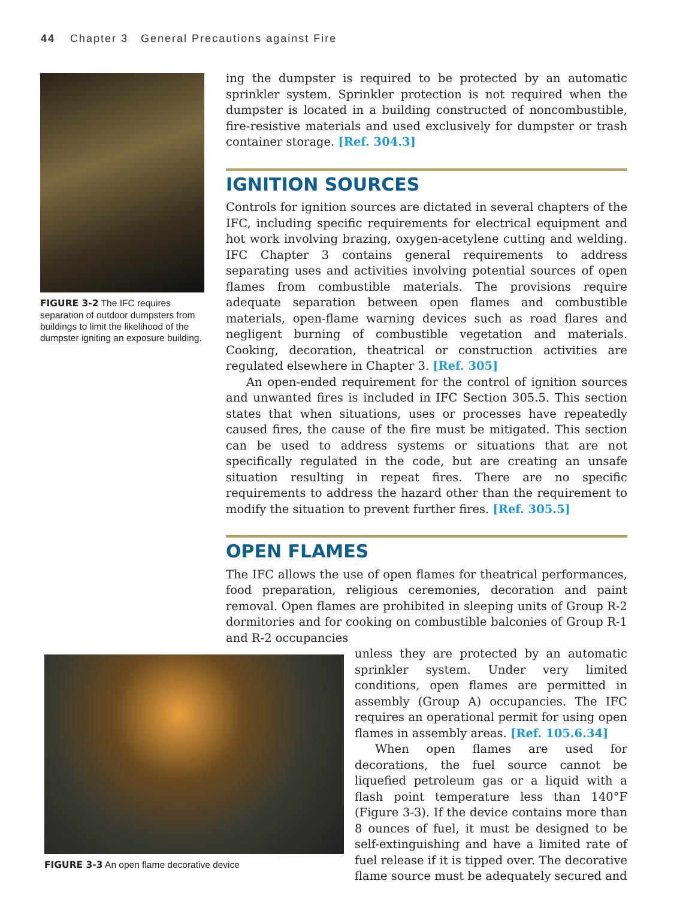44 Chapter 3 General Precautions against Fire
FIGURE 3-2 The IFC requires separation of outdoor dumpsters from buildings to limit the likelihood of the dumpster igniting an exposure building.
ing the dumpster is required to be protected by an automatic sprinkler system. Sprinkler protection is not required when the dumpster is located in a building constructed of noncombustible, fire-resistive materials and used exclusively for dumpster or trash container storage. [Ref. 304.3]
IGNITION SOURCES
Controls for ignition sources are dictated in several chapters of the IFC, including specific requirements for electrical equipment and hot work involving brazing, oxygen-acetylene cutting and welding. IFC Chapter 3 contains general requirements to address separating uses and activities involving potential sources of open flames from combustible materials. The provisions require adequate separation between open flames and combustible materials, open-flame warning devices such as road flares and negligent burning of combustible vegetation and materials. Cooking, decoration, theatrical or construction activities are regulated elsewhere in Chapter 3. [Ref. 305]
An open-ended requirement for the control of ignition sources and unwanted fires is included in IFC Section 305.5. This section states that when situations, uses or processes have repeatedly caused fires, the cause of the fire must be mitigated. This section can be used to address systems or situations that are not specifically regulated in the code, but are creating an unsafe situation resulting in repeat fires. There are no specific requirements to address the hazard other than the requirement to modify the situation to prevent further fires. [Ref. 305.5]
OPEN FLAMES
The IFC allows the use of open flames for theatrical performances, food preparation, religious ceremonies, decoration and paint removal. Open flames are prohibited in sleeping units of Group R-2 dormitories and for cooking on combustible balconies of Group R-1 and R-2 occupancies
FIGURE 3-3 An open flame decorative device
unless they are protected by an automatic sprinkler system. Under very limited conditions, open flames are permitted in assembly (Group A) occupancies. The IFC requires an operational permit for using open flames in assembly areas. [Ref. 105.6.34]
When open flames are used for decorations, the fuel source cannot be liquefied petroleum gas or a liquid with a flash point temperature less than 140°F (Figure 3-3). If the device contains more than 8 ounces of fuel, it must be designed to be self-extinguishing and have a limited rate of fuel release if it is tipped over. The decorative flame source must be adequately secured and